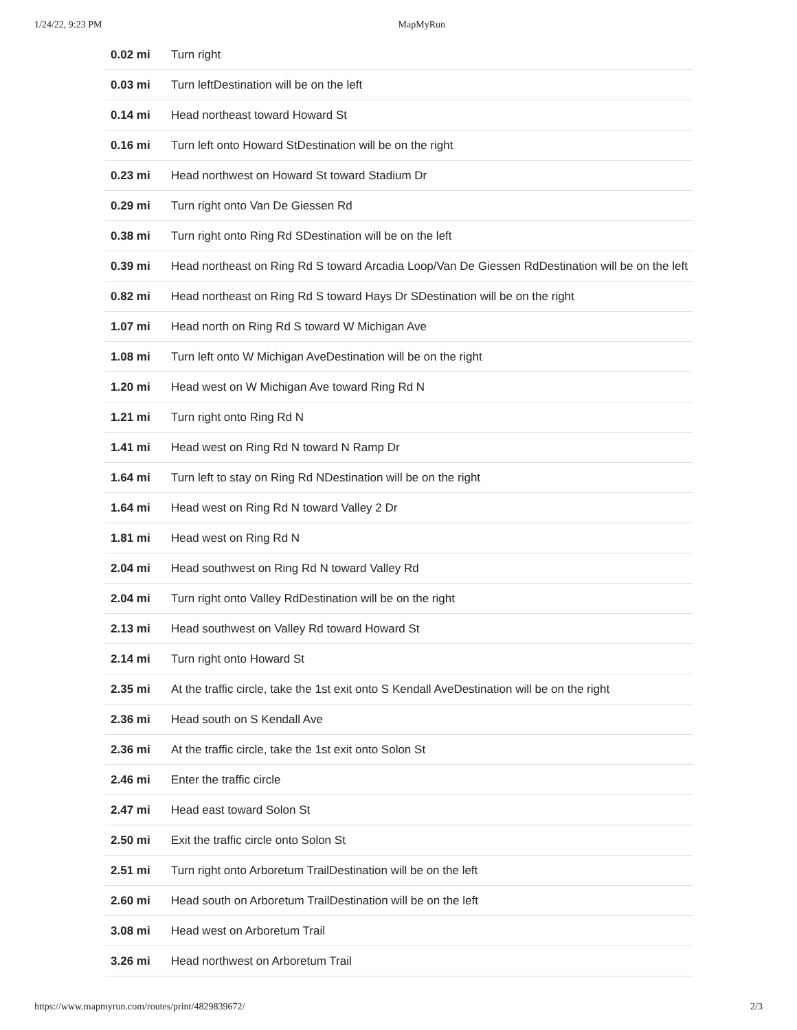1/24/22, 9:23 PM MapMyRun
| 0.02 mi | Turn right |
| 0.03 mi | Turn leftDestination will be on the left |
| 0.14 mi | Head northeast toward Howard St |
| 0.16 mi | Turn left onto Howard StDestination will be on the right |
| 0.23 mi | Head northwest on Howard St toward Stadium Dr |
| 0.29 mi | Turn right onto Van De Giessen Rd |
| 0.38 mi | Turn right onto Ring Rd SDestination will be on the left |
| 0.39 mi | Head northeast on Ring Rd S toward Arcadia Loop/Van De Giessen RdDestination will be on the left |
| 0.82 mi | Head northeast on Ring Rd S toward Hays Dr SDestination will be on the right |
| 1.07 mi | Head north on Ring Rd S toward W Michigan Ave |
| 1.08 mi | Turn left onto W Michigan AveDestination will be on the right |
| 1.20 mi | Head west on W Michigan Ave toward Ring Rd N |
| 1.21 mi | Turn right onto Ring Rd N |
| 1.41 mi | Head west on Ring Rd N toward N Ramp Dr |
| 1.64 mi | Turn left to stay on Ring Rd NDestination will be on the right |
| 1.64 mi | Head west on Ring Rd N toward Valley 2 Dr |
| 1.81 mi | Head west on Ring Rd N |
| 2.04 mi | Head southwest on Ring Rd N toward Valley Rd |
| 2.04 mi | Turn right onto Valley RdDestination will be on the right |
| 2.13 mi | Head southwest on Valley Rd toward Howard St |
| 2.14 mi | Turn right onto Howard St |
| 2.35 mi | At the traffic circle, take the 1st exit onto S Kendall AveDestination will be on the right |
| 2.36 mi | Head south on S Kendall Ave |
| 2.36 mi | At the traffic circle, take the 1st exit onto Solon St |
| 2.46 mi | Enter the traffic circle |
| 2.47 mi | Head east toward Solon St |
| 2.50 mi | Exit the traffic circle onto Solon St |
| 2.51 mi | Turn right onto Arboretum TrailDestination will be on the left |
| 2.60 mi | Head south on Arboretum TrailDestination will be on the left |
| 3.08 mi | Head west on Arboretum Trail |
| 3.26 mi | Head northwest on Arboretum Trail |
https://www.mapmyrun.com/routes/print/4829839672/ 2/3